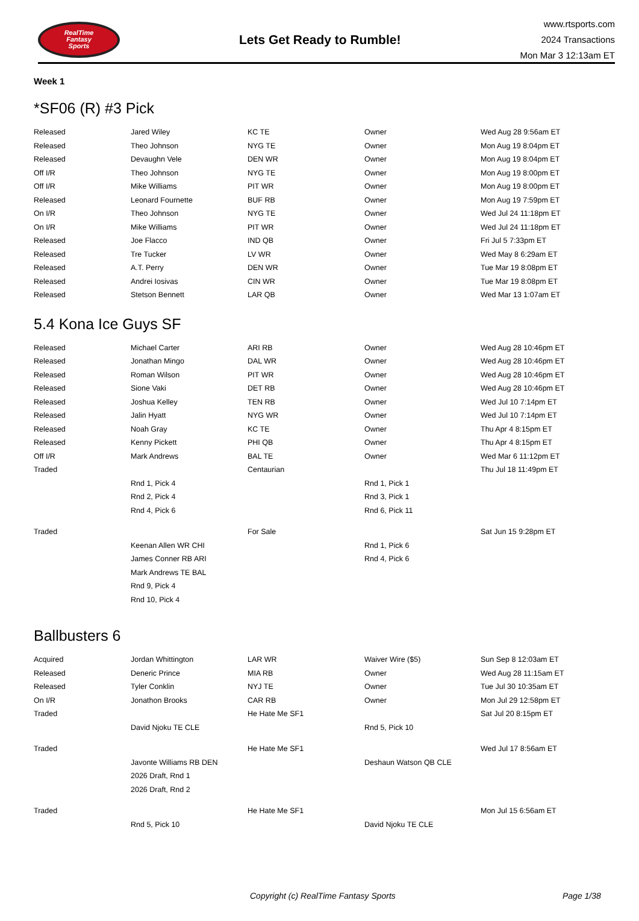RealTime
Fantasy
Sports
Lets Get Ready to Rumble!
www.rtsports.com
2024 Transactions
Mon Mar 3 12:13am ET
Week 1
*SF06 (R) #3 Pick
| Released | Jared Wiley | KC TE | Owner | Wed Aug 28 9:56am ET |
| Released | Theo Johnson | NYG TE | Owner | Mon Aug 19 8:04pm ET |
| Released | Devaughn Vele | DEN WR | Owner | Mon Aug 19 8:04pm ET |
| Off I/R | Theo Johnson | NYG TE | Owner | Mon Aug 19 8:00pm ET |
| Off I/R | Mike Williams | PIT WR | Owner | Mon Aug 19 8:00pm ET |
| Released | Leonard Fournette | BUF RB | Owner | Mon Aug 19 7:59pm ET |
| On I/R | Theo Johnson | NYG TE | Owner | Wed Jul 24 11:18pm ET |
| On I/R | Mike Williams | PIT WR | Owner | Wed Jul 24 11:18pm ET |
| Released | Joe Flacco | IND QB | Owner | Fri Jul 5 7:33pm ET |
| Released | Tre Tucker | LV WR | Owner | Wed May 8 6:29am ET |
| Released | A.T. Perry | DEN WR | Owner | Tue Mar 19 8:08pm ET |
| Released | Andrei Iosivas | CIN WR | Owner | Tue Mar 19 8:08pm ET |
| Released | Stetson Bennett | LAR QB | Owner | Wed Mar 13 1:07am ET |
5.4 Kona Ice Guys SF
| Released | Michael Carter | ARI RB | Owner | Wed Aug 28 10:46pm ET |
| Released | Jonathan Mingo | DAL WR | Owner | Wed Aug 28 10:46pm ET |
| Released | Roman Wilson | PIT WR | Owner | Wed Aug 28 10:46pm ET |
| Released | Sione Vaki | DET RB | Owner | Wed Aug 28 10:46pm ET |
| Released | Joshua Kelley | TEN RB | Owner | Wed Jul 10 7:14pm ET |
| Released | Jalin Hyatt | NYG WR | Owner | Wed Jul 10 7:14pm ET |
| Released | Noah Gray | KC TE | Owner | Thu Apr 4 8:15pm ET |
| Released | Kenny Pickett | PHI QB | Owner | Thu Apr 4 8:15pm ET |
| Off I/R | Mark Andrews | BAL TE | Owner | Wed Mar 6 11:12pm ET |
| Traded | | Centaurian | | Thu Jul 18 11:49pm ET |
| | Rnd 1, Pick 4 | | Rnd 1, Pick 1 | |
| | Rnd 2, Pick 4 | | Rnd 3, Pick 1 | |
| | Rnd 4, Pick 6 | | Rnd 6, Pick 11 | |
| Traded | | For Sale | | Sat Jun 15 9:28pm ET |
| | Keenan Allen WR CHI | | Rnd 1, Pick 6 | |
| | James Conner RB ARI | | Rnd 4, Pick 6 | |
| | Mark Andrews TE BAL | | | |
| | Rnd 9, Pick 4 | | | |
| | Rnd 10, Pick 4 | | | |
Ballbusters 6
| Acquired | Jordan Whittington | LAR WR | Waiver Wire ($5) | Sun Sep 8 12:03am ET |
| Released | Deneric Prince | MIA RB | Owner | Wed Aug 28 11:15am ET |
| Released | Tyler Conklin | NYJ TE | Owner | Tue Jul 30 10:35am ET |
| On I/R | Jonathon Brooks | CAR RB | Owner | Mon Jul 29 12:58pm ET |
| Traded | | He Hate Me SF1 | | Sat Jul 20 8:15pm ET |
| | David Njoku TE CLE | | Rnd 5, Pick 10 | |
| Traded | | He Hate Me SF1 | | Wed Jul 17 8:56am ET |
| | Javonte Williams RB DEN | | Deshaun Watson QB CLE | |
| | 2026 Draft, Rnd 1 | | | |
| | 2026 Draft, Rnd 2 | | | |
| Traded | | He Hate Me SF1 | | Mon Jul 15 6:56am ET |
| | Rnd 5, Pick 10 | | David Njoku TE CLE | |
Copyright (c) RealTime Fantasy Sports Page 1/38